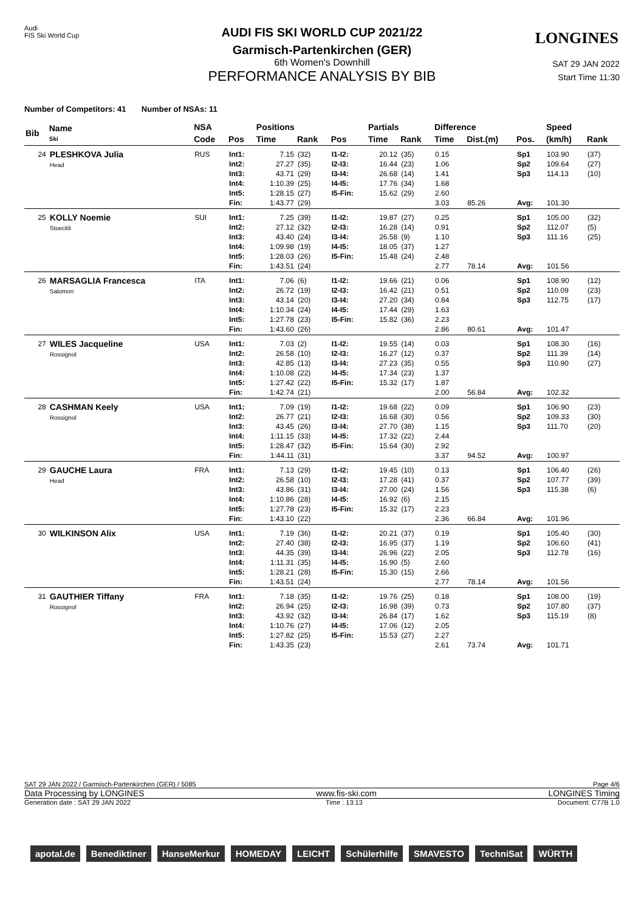Audi
FIS Ski World Cup
LONGINES
AUDI FIS SKI WORLD CUP 2021/22
Garmisch-Partenkirchen (GER)
6th Women's Downhill
PERFORMANCE ANALYSIS BY BIB
SAT 29 JAN 2022
Start Time 11:30
Number of Competitors: 41 Number of NSAs: 11
| Bib | Name Ski | NSA | | Positions | | | Partials | | Difference | | | Speed | |
| --- | --- | --- | --- | --- | --- | --- | --- | --- | --- | --- | --- | --- | --- |
| | | Code | Pos | Time | Rank | Pos | Time | Rank | Time | Dist.(m) | Pos. | (km/h) | Rank |
| 24 | PLESHKOVA Julia Head | RUS | Int1: Int2: Int3: Int4: Int5: Fin: | 7.15 27.27 43.71 1:10.39 1:28.15 1:43.77 | (32) (35) (29) (25) (27) (29) | I1-I2: I2-I3: I3-I4: I4-I5: I5-Fin: | 20.12 16.44 26.68 17.76 15.62 | (35) (23) (14) (34) (29) | 0.15 1.06 1.41 1.68 2.60 3.03 | 85.26 | Sp1 Sp2 Sp3 Avg: | 103.90 109.64 114.13 101.30 | (37) (27) (10) |
| 25 | KOLLY Noemie Stoeckli | SUI | Int1: Int2: Int3: Int4: Int5: Fin: | 7.25 27.12 43.40 1:09.98 1:28.03 1:43.51 | (39) (32) (24) (19) (26) (24) | I1-I2: I2-I3: I3-I4: I4-I5: I5-Fin: | 19.87 16.28 26.58 18.05 15.48 | (27) (14) (9) (37) (24) | 0.25 0.91 1.10 1.27 2.48 2.77 | 78.14 | Sp1 Sp2 Sp3 Avg: | 105.00 112.07 111.16 101.56 | (32) (5) (25) |
| 26 | MARSAGLIA Francesca Salomon | ITA | Int1: Int2: Int3: Int4: Int5: Fin: | 7.06 26.72 43.14 1:10.34 1:27.78 1:43.60 | (6) (19) (20) (24) (23) (26) | I1-I2: I2-I3: I3-I4: I4-I5: I5-Fin: | 19.66 16.42 27.20 17.44 15.82 | (21) (21) (34) (29) (36) | 0.06 0.51 0.84 1.63 2.23 2.86 | 80.61 | Sp1 Sp2 Sp3 Avg: | 108.90 110.09 112.75 101.47 | (12) (23) (17) |
| 27 | WILES Jacqueline Rossignol | USA | Int1: Int2: Int3: Int4: Int5: Fin: | 7.03 26.58 42.85 1:10.08 1:27.42 1:42.74 | (2) (10) (13) (22) (22) (21) | I1-I2: I2-I3: I3-I4: I4-I5: I5-Fin: | 19.55 16.27 27.23 17.34 15.32 | (14) (12) (35) (23) (17) | 0.03 0.37 0.55 1.37 1.87 2.00 | 56.84 | Sp1 Sp2 Sp3 Avg: | 108.30 111.39 110.90 102.32 | (16) (14) (27) |
| 28 | CASHMAN Keely Rossignol | USA | Int1: Int2: Int3: Int4: Int5: Fin: | 7.09 26.77 43.45 1:11.15 1:28.47 1:44.11 | (19) (21) (26) (33) (32) (31) | I1-I2: I2-I3: I3-I4: I4-I5: I5-Fin: | 19.68 16.68 27.70 17.32 15.64 | (22) (30) (38) (22) (30) | 0.09 0.56 1.15 2.44 2.92 3.37 | 94.52 | Sp1 Sp2 Sp3 Avg: | 106.90 109.33 111.70 100.97 | (23) (30) (20) |
| 29 | GAUCHE Laura Head | FRA | Int1: Int2: Int3: Int4: Int5: Fin: | 7.13 26.58 43.86 1:10.86 1:27.78 1:43.10 | (29) (10) (31) (28) (23) (22) | I1-I2: I2-I3: I3-I4: I4-I5: I5-Fin: | 19.45 17.28 27.00 16.92 15.32 | (10) (41) (24) (6) (17) | 0.13 0.37 1.56 2.15 2.23 2.36 | 66.84 | Sp1 Sp2 Sp3 Avg: | 106.40 107.77 115.38 101.96 | (26) (39) (6) |
| 30 | WILKINSON Alix | USA | Int1: Int2: Int3: Int4: Int5: Fin: | 7.19 27.40 44.35 1:11.31 1:28.21 1:43.51 | (36) (38) (39) (35) (28) (24) | I1-I2: I2-I3: I3-I4: I4-I5: I5-Fin: | 20.21 16.95 26.96 16.90 15.30 | (37) (37) (22) (5) (15) | 0.19 1.19 2.05 2.60 2.66 2.77 | 78.14 | Sp1 Sp2 Sp3 Avg: | 105.40 106.60 112.78 101.56 | (30) (41) (16) |
| 31 | GAUTHIER Tiffany Rossignol | FRA | Int1: Int2: Int3: Int4: Int5: Fin: | 7.18 26.94 43.92 1:10.76 1:27.82 1:43.35 | (35) (25) (32) (27) (25) (23) | I1-I2: I2-I3: I3-I4: I4-I5: I5-Fin: | 19.76 16.98 26.84 17.06 15.53 | (25) (39) (17) (12) (27) | 0.18 0.73 1.62 2.05 2.27 2.61 | 73.74 | Sp1 Sp2 Sp3 Avg: | 108.00 107.80 115.19 101.71 | (19) (37) (8) |
SAT 29 JAN 2022 / Garmisch-Partenkirchen (GER) / 5085 Page 4/6
Data Processing by LONGINES www.fis-ski.com LONGINES Timing
Generation date : SAT 29 JAN 2022 Time : 13:13 Document: C77B 1.0
apotal.de Benediktiner HanseMerkur HOMEDAY LEICHT Schülerhilfe SMAVESTO TechniSat WÜRTH